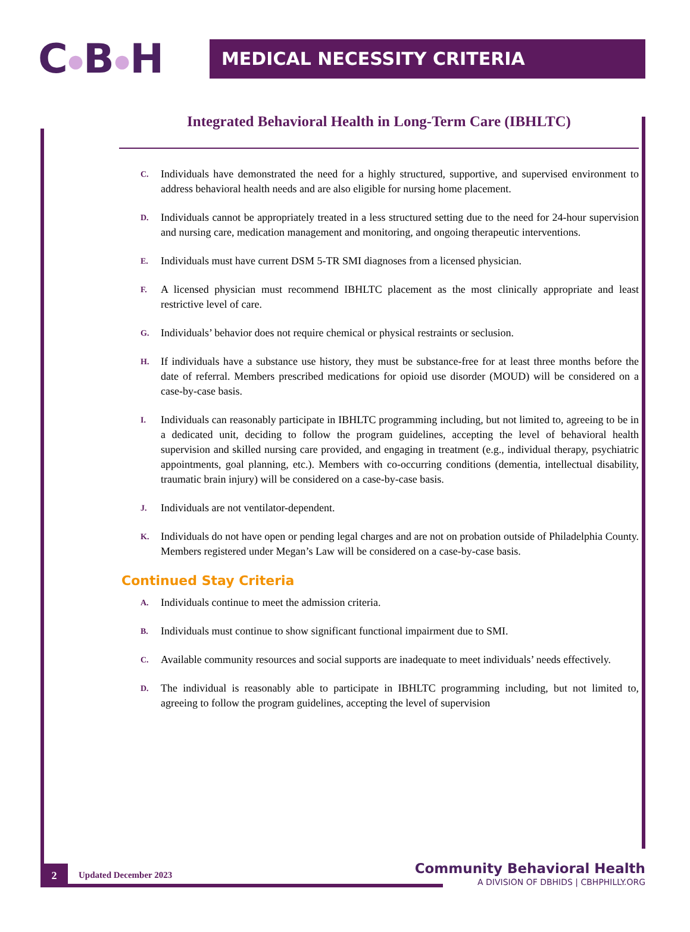C●B●H
MEDICAL NECESSITY CRITERIA
Integrated Behavioral Health in Long-Term Care (IBHLTC)
C.
Individuals have demonstrated the need for a highly structured, supportive, and supervised environment to address behavioral health needs and are also eligible for nursing home placement.
D.
Individuals cannot be appropriately treated in a less structured setting due to the need for 24-hour supervision and nursing care, medication management and monitoring, and ongoing therapeutic interventions.
E.
Individuals must have current DSM 5-TR SMI diagnoses from a licensed physician.
F.
A licensed physician must recommend IBHLTC placement as the most clinically appropriate and least restrictive level of care.
G.
Individuals’ behavior does not require chemical or physical restraints or seclusion.
H.
If individuals have a substance use history, they must be substance-free for at least three months before the date of referral. Members prescribed medications for opioid use disorder (MOUD) will be considered on a case-by-case basis.
I.
Individuals can reasonably participate in IBHLTC programming including, but not limited to, agreeing to be in a dedicated unit, deciding to follow the program guidelines, accepting the level of behavioral health supervision and skilled nursing care provided, and engaging in treatment (e.g., individual therapy, psychiatric appointments, goal planning, etc.). Members with co-occurring conditions (dementia, intellectual disability, traumatic brain injury) will be considered on a case-by-case basis.
J.
Individuals are not ventilator-dependent.
K.
Individuals do not have open or pending legal charges and are not on probation outside of Philadelphia County. Members registered under Megan’s Law will be considered on a case-by-case basis.
Continued Stay Criteria
A.
Individuals continue to meet the admission criteria.
B.
Individuals must continue to show significant functional impairment due to SMI.
C.
Available community resources and social supports are inadequate to meet individuals’ needs effectively.
D.
The individual is reasonably able to participate in IBHLTC programming including, but not limited to, agreeing to follow the program guidelines, accepting the level of supervision
2
Updated December 2023
Community Behavioral Health
A DIVISION OF DBHIDS | CBHPHILLY.ORG